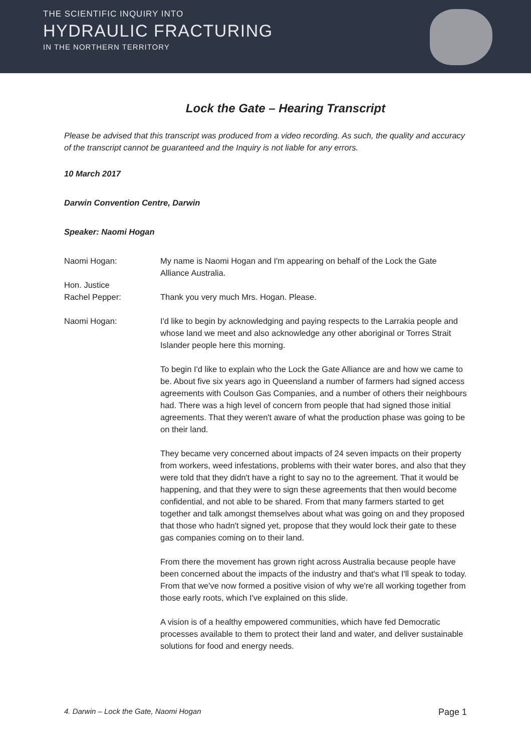THE SCIENTIFIC INQUIRY INTO
HYDRAULIC FRACTURING
IN THE NORTHERN TERRITORY
Lock the Gate – Hearing Transcript
Please be advised that this transcript was produced from a video recording. As such, the quality and accuracy of the transcript cannot be guaranteed and the Inquiry is not liable for any errors.
10 March 2017
Darwin Convention Centre, Darwin
Speaker: Naomi Hogan
Naomi Hogan: My name is Naomi Hogan and I'm appearing on behalf of the Lock the Gate Alliance Australia.
Hon. Justice
Rachel Pepper:
Thank you very much Mrs. Hogan. Please.
Naomi Hogan: I'd like to begin by acknowledging and paying respects to the Larrakia people and whose land we meet and also acknowledge any other aboriginal or Torres Strait Islander people here this morning.
To begin I'd like to explain who the Lock the Gate Alliance are and how we came to be. About five six years ago in Queensland a number of farmers had signed access agreements with Coulson Gas Companies, and a number of others their neighbours had. There was a high level of concern from people that had signed those initial agreements. That they weren't aware of what the production phase was going to be on their land.
They became very concerned about impacts of 24 seven impacts on their property from workers, weed infestations, problems with their water bores, and also that they were told that they didn't have a right to say no to the agreement. That it would be happening, and that they were to sign these agreements that then would become confidential, and not able to be shared. From that many farmers started to get together and talk amongst themselves about what was going on and they proposed that those who hadn't signed yet, propose that they would lock their gate to these gas companies coming on to their land.
From there the movement has grown right across Australia because people have been concerned about the impacts of the industry and that's what I'll speak to today. From that we've now formed a positive vision of why we're all working together from those early roots, which I've explained on this slide.
A vision is of a healthy empowered communities, which have fed Democratic processes available to them to protect their land and water, and deliver sustainable solutions for food and energy needs.
4. Darwin – Lock the Gate, Naomi Hogan Page 1